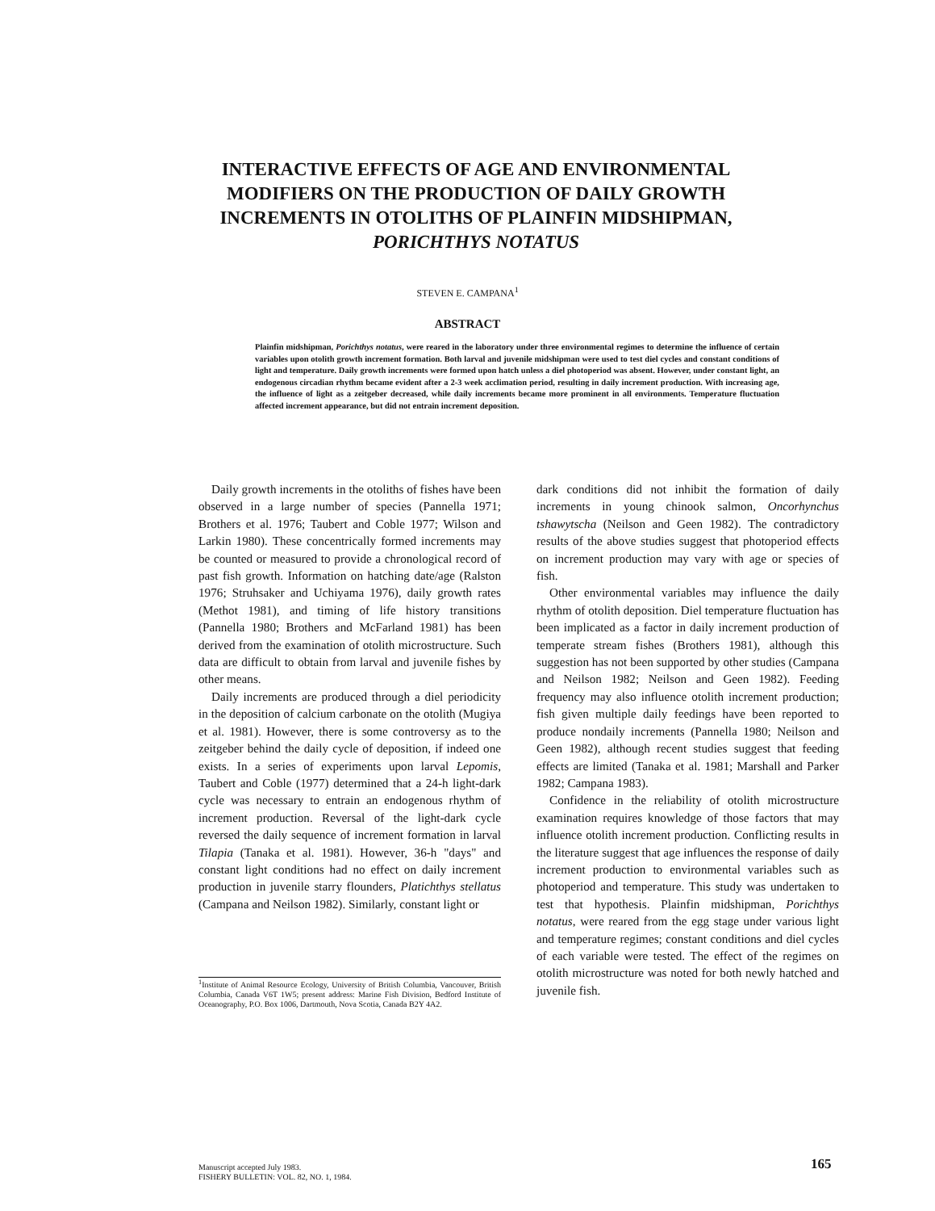INTERACTIVE EFFECTS OF AGE AND ENVIRONMENTAL MODIFIERS ON THE PRODUCTION OF DAILY GROWTH INCREMENTS IN OTOLITHS OF PLAINFIN MIDSHIPMAN, PORICHTHYS NOTATUS
STEVEN E. CAMPANA<sup>1</sup>
ABSTRACT
Plainfin midshipman, Porichthys notatus, were reared in the laboratory under three environmental regimes to determine the influence of certain variables upon otolith growth increment formation. Both larval and juvenile midshipman were used to test diel cycles and constant conditions of light and temperature. Daily growth increments were formed upon hatch unless a diel photoperiod was absent. However, under constant light, an endogenous circadian rhythm became evident after a 2-3 week acclimation period, resulting in daily increment production. With increasing age, the influence of light as a zeitgeber decreased, while daily increments became more prominent in all environments. Temperature fluctuation affected increment appearance, but did not entrain increment deposition.
Daily growth increments in the otoliths of fishes have been observed in a large number of species (Pannella 1971; Brothers et al. 1976; Taubert and Coble 1977; Wilson and Larkin 1980). These concentrically formed increments may be counted or measured to provide a chronological record of past fish growth. Information on hatching date/age (Ralston 1976; Struhsaker and Uchiyama 1976), daily growth rates (Methot 1981), and timing of life history transitions (Pannella 1980; Brothers and McFarland 1981) has been derived from the examination of otolith microstructure. Such data are difficult to obtain from larval and juvenile fishes by other means.
Daily increments are produced through a diel periodicity in the deposition of calcium carbonate on the otolith (Mugiya et al. 1981). However, there is some controversy as to the zeitgeber behind the daily cycle of deposition, if indeed one exists. In a series of experiments upon larval Lepomis, Taubert and Coble (1977) determined that a 24-h light-dark cycle was necessary to entrain an endogenous rhythm of increment production. Reversal of the light-dark cycle reversed the daily sequence of increment formation in larval Tilapia (Tanaka et al. 1981). However, 36-h "days" and constant light conditions had no effect on daily increment production in juvenile starry flounders, Platichthys stellatus (Campana and Neilson 1982). Similarly, constant light or
<sup>1</sup> Institute of Animal Resource Ecology, University of British Columbia, Vancouver, British Columbia, Canada V6T 1W5; present address: Marine Fish Division, Bedford Institute of Oceanography, P.O. Box 1006, Dartmouth, Nova Scotia, Canada B2Y 4A2.
dark conditions did not inhibit the formation of daily increments in young chinook salmon, Oncorhynchus tshawytscha (Neilson and Geen 1982). The contradictory results of the above studies suggest that photoperiod effects on increment production may vary with age or species of fish.
Other environmental variables may influence the daily rhythm of otolith deposition. Diel temperature fluctuation has been implicated as a factor in daily increment production of temperate stream fishes (Brothers 1981), although this suggestion has not been supported by other studies (Campana and Neilson 1982; Neilson and Geen 1982). Feeding frequency may also influence otolith increment production; fish given multiple daily feedings have been reported to produce nondaily increments (Pannella 1980; Neilson and Geen 1982), although recent studies suggest that feeding effects are limited (Tanaka et al. 1981; Marshall and Parker 1982; Campana 1983).
Confidence in the reliability of otolith microstructure examination requires knowledge of those factors that may influence otolith increment production. Conflicting results in the literature suggest that age influences the response of daily increment production to environmental variables such as photoperiod and temperature. This study was undertaken to test that hypothesis. Plainfin midshipman, Porichthys notatus, were reared from the egg stage under various light and temperature regimes; constant conditions and diel cycles of each variable were tested. The effect of the regimes on otolith microstructure was noted for both newly hatched and juvenile fish.
Manuscript accepted July 1983.
FISHERY BULLETIN: VOL. 82, NO. 1, 1984.
165